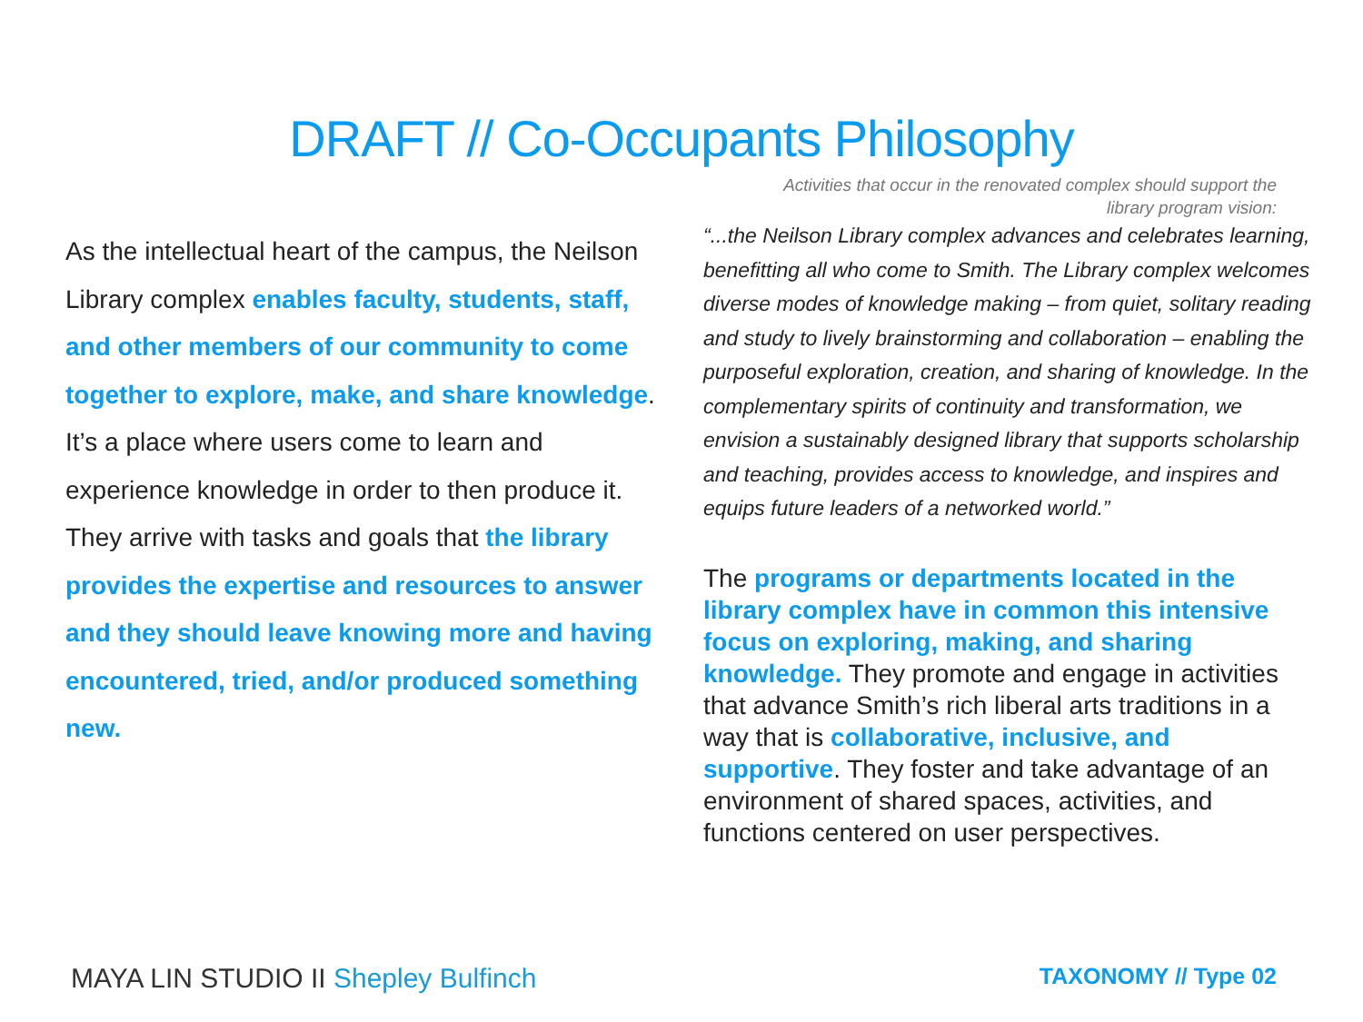DRAFT // Co-Occupants Philosophy
Activities that occur in the renovated complex should support the
library program vision:
As the intellectual heart of the campus, the Neilson Library complex enables faculty, students, staff, and other members of our community to come together to explore, make, and share knowledge. It’s a place where users come to learn and experience knowledge in order to then produce it. They arrive with tasks and goals that the library provides the expertise and resources to answer and they should leave knowing more and having encountered, tried, and/or produced something new.
“...the Neilson Library complex advances and celebrates learning, benefitting all who come to Smith. The Library complex welcomes diverse modes of knowledge making – from quiet, solitary reading and study to lively brainstorming and collaboration – enabling the purposeful exploration, creation, and sharing of knowledge. In the complementary spirits of continuity and transformation, we envision a sustainably designed library that supports scholarship and teaching, provides access to knowledge, and inspires and equips future leaders of a networked world.”
The programs or departments located in the library complex have in common this intensive focus on exploring, making, and sharing knowledge. They promote and engage in activities that advance Smith’s rich liberal arts traditions in a way that is collaborative, inclusive, and supportive. They foster and take advantage of an environment of shared spaces, activities, and functions centered on user perspectives.
MAYA LIN STUDIO II Shepley Bulfinch
TAXONOMY // Type 02